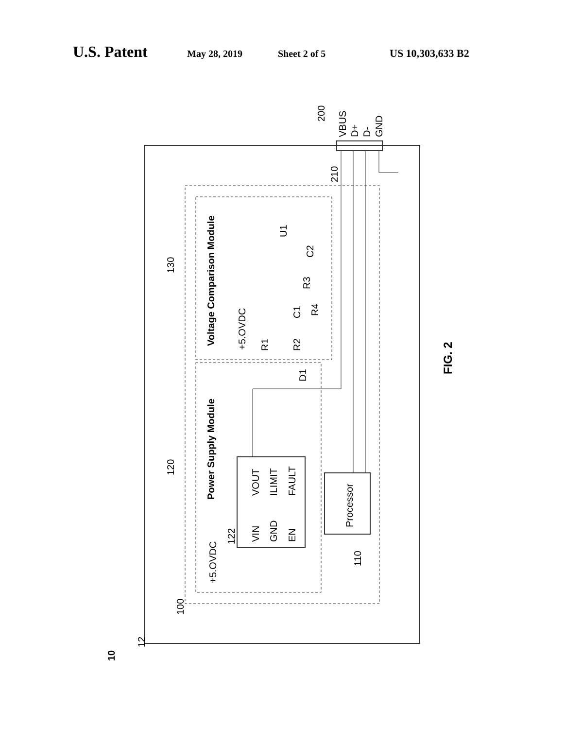U.S. Patent May 28, 2019 Sheet 2 of 5 US 10,303,633 B2
Voltage Comparison Module
Power Supply Module
Processor
VIN
GND
EN
VOUT
ILIMIT
FAULT
+5.OVDC
+5.OVDC
R1
R2
C1
R4
R3
C2
U1
D1
VBUS
D+
D-
GND
200
210
130
120
122
110
100
12
10
FIG. 2